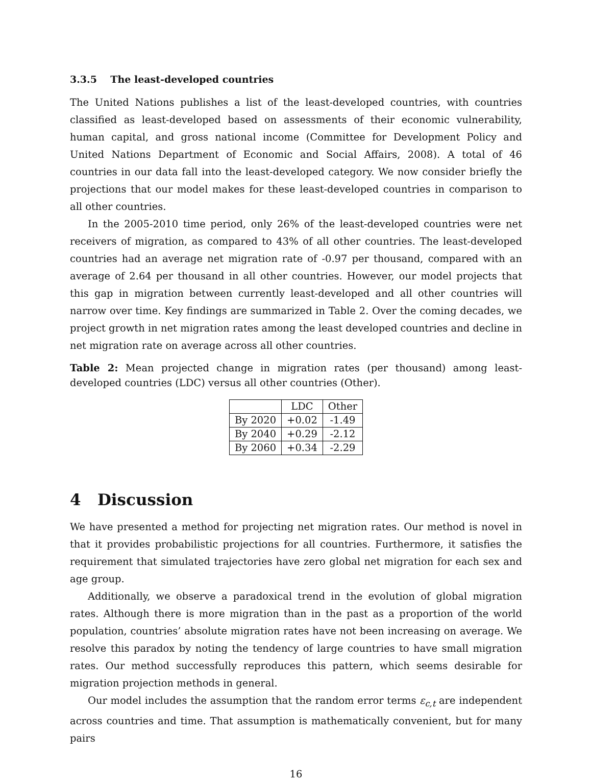3.3.5 The least-developed countries
The United Nations publishes a list of the least-developed countries, with countries classified as least-developed based on assessments of their economic vulnerability, human capital, and gross national income (Committee for Development Policy and United Nations Department of Economic and Social Affairs, 2008). A total of 46 countries in our data fall into the least-developed category. We now consider briefly the projections that our model makes for these least-developed countries in comparison to all other countries.
In the 2005-2010 time period, only 26% of the least-developed countries were net receivers of migration, as compared to 43% of all other countries. The least-developed countries had an average net migration rate of -0.97 per thousand, compared with an average of 2.64 per thousand in all other countries. However, our model projects that this gap in migration between currently least-developed and all other countries will narrow over time. Key findings are summarized in Table 2. Over the coming decades, we project growth in net migration rates among the least developed countries and decline in net migration rate on average across all other countries.
Table 2: Mean projected change in migration rates (per thousand) among least-developed countries (LDC) versus all other countries (Other).
| | LDC | Other |
| --- | --- | --- |
| By 2020 | +0.02 | -1.49 |
| By 2040 | +0.29 | -2.12 |
| By 2060 | +0.34 | -2.29 |
4 Discussion
We have presented a method for projecting net migration rates. Our method is novel in that it provides probabilistic projections for all countries. Furthermore, it satisfies the requirement that simulated trajectories have zero global net migration for each sex and age group.
Additionally, we observe a paradoxical trend in the evolution of global migration rates. Although there is more migration than in the past as a proportion of the world population, countries’ absolute migration rates have not been increasing on average. We resolve this paradox by noting the tendency of large countries to have small migration rates. Our method successfully reproduces this pattern, which seems desirable for migration projection methods in general.
Our model includes the assumption that the random error terms ε<sub>c,t</sub> are independent across countries and time. That assumption is mathematically convenient, but for many pairs
16